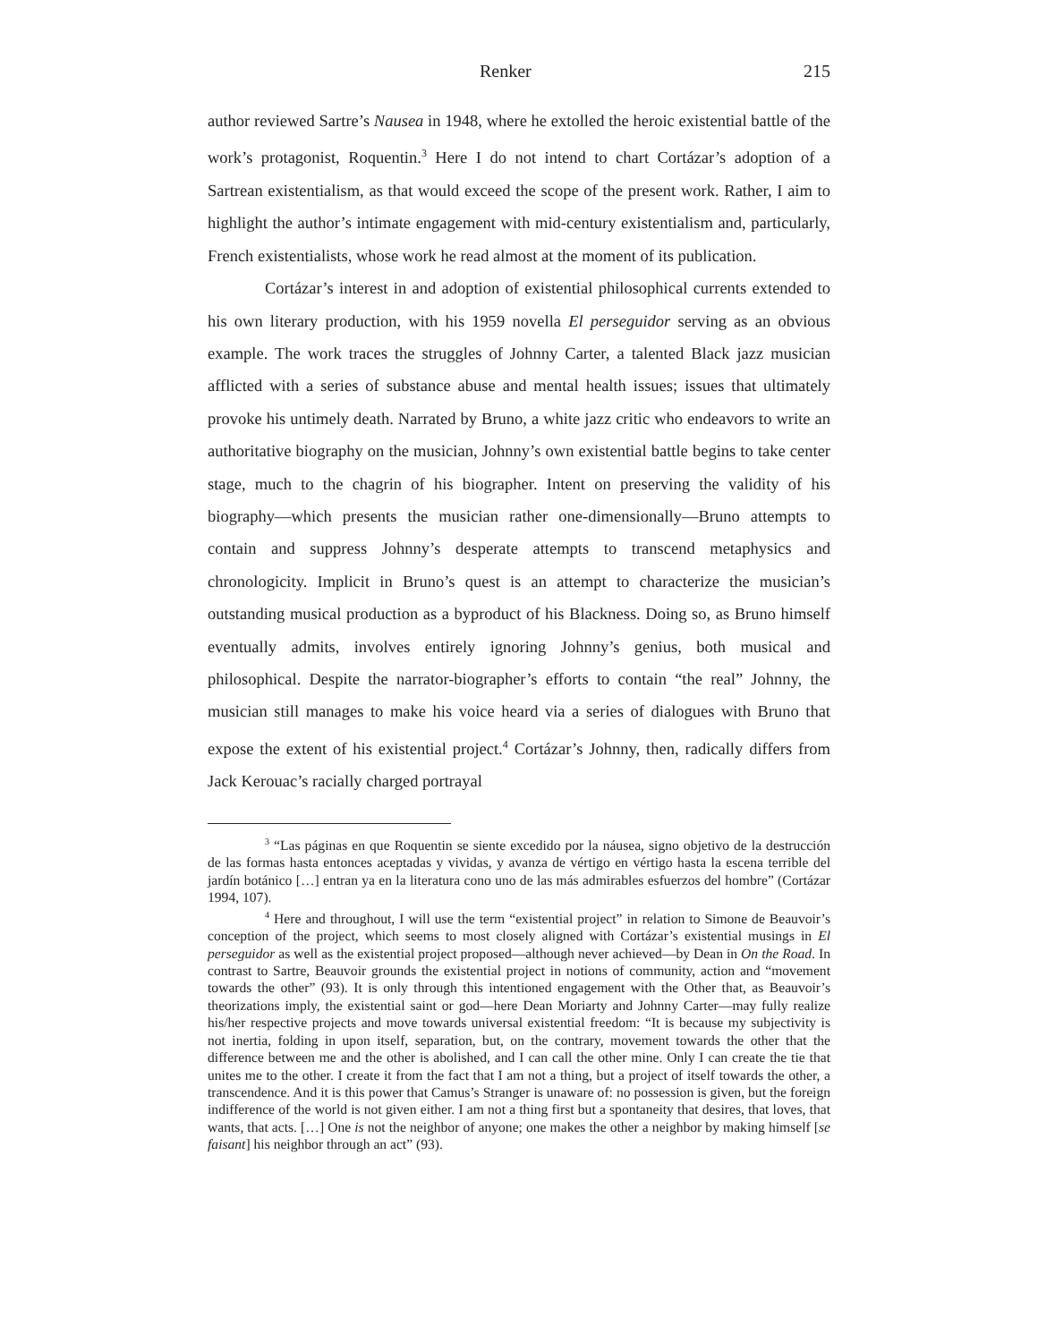Renker 215
author reviewed Sartre’s Nausea in 1948, where he extolled the heroic existential battle of the work’s protagonist, Roquentin.<sup>3</sup> Here I do not intend to chart Cortázar’s adoption of a Sartrean existentialism, as that would exceed the scope of the present work. Rather, I aim to highlight the author’s intimate engagement with mid-century existentialism and, particularly, French existentialists, whose work he read almost at the moment of its publication.
Cortázar’s interest in and adoption of existential philosophical currents extended to his own literary production, with his 1959 novella El perseguidor serving as an obvious example. The work traces the struggles of Johnny Carter, a talented Black jazz musician afflicted with a series of substance abuse and mental health issues; issues that ultimately provoke his untimely death. Narrated by Bruno, a white jazz critic who endeavors to write an authoritative biography on the musician, Johnny’s own existential battle begins to take center stage, much to the chagrin of his biographer. Intent on preserving the validity of his biography—which presents the musician rather one-dimensionally—Bruno attempts to contain and suppress Johnny’s desperate attempts to transcend metaphysics and chronologicity. Implicit in Bruno’s quest is an attempt to characterize the musician’s outstanding musical production as a byproduct of his Blackness. Doing so, as Bruno himself eventually admits, involves entirely ignoring Johnny’s genius, both musical and philosophical. Despite the narrator-biographer’s efforts to contain “the real” Johnny, the musician still manages to make his voice heard via a series of dialogues with Bruno that expose the extent of his existential project.<sup>4</sup> Cortázar’s Johnny, then, radically differs from Jack Kerouac’s racially charged portrayal
<sup>3</sup> “Las páginas en que Roquentin se siente excedido por la náusea, signo objetivo de la destrucción de las formas hasta entonces aceptadas y vividas, y avanza de vértigo en vértigo hasta la escena terrible del jardín botánico […] entran ya en la literatura cono uno de las más admirables esfuerzos del hombre” (Cortázar 1994, 107).
<sup>4</sup> Here and throughout, I will use the term “existential project” in relation to Simone de Beauvoir’s conception of the project, which seems to most closely aligned with Cortázar’s existential musings in El perseguidor as well as the existential project proposed—although never achieved—by Dean in On the Road. In contrast to Sartre, Beauvoir grounds the existential project in notions of community, action and “movement towards the other” (93). It is only through this intentioned engagement with the Other that, as Beauvoir’s theorizations imply, the existential saint or god—here Dean Moriarty and Johnny Carter—may fully realize his/her respective projects and move towards universal existential freedom: “It is because my subjectivity is not inertia, folding in upon itself, separation, but, on the contrary, movement towards the other that the difference between me and the other is abolished, and I can call the other mine. Only I can create the tie that unites me to the other. I create it from the fact that I am not a thing, but a project of itself towards the other, a transcendence. And it is this power that Camus’s Stranger is unaware of: no possession is given, but the foreign indifference of the world is not given either. I am not a thing first but a spontaneity that desires, that loves, that wants, that acts. […] One is not the neighbor of anyone; one makes the other a neighbor by making himself [se faisant] his neighbor through an act” (93).